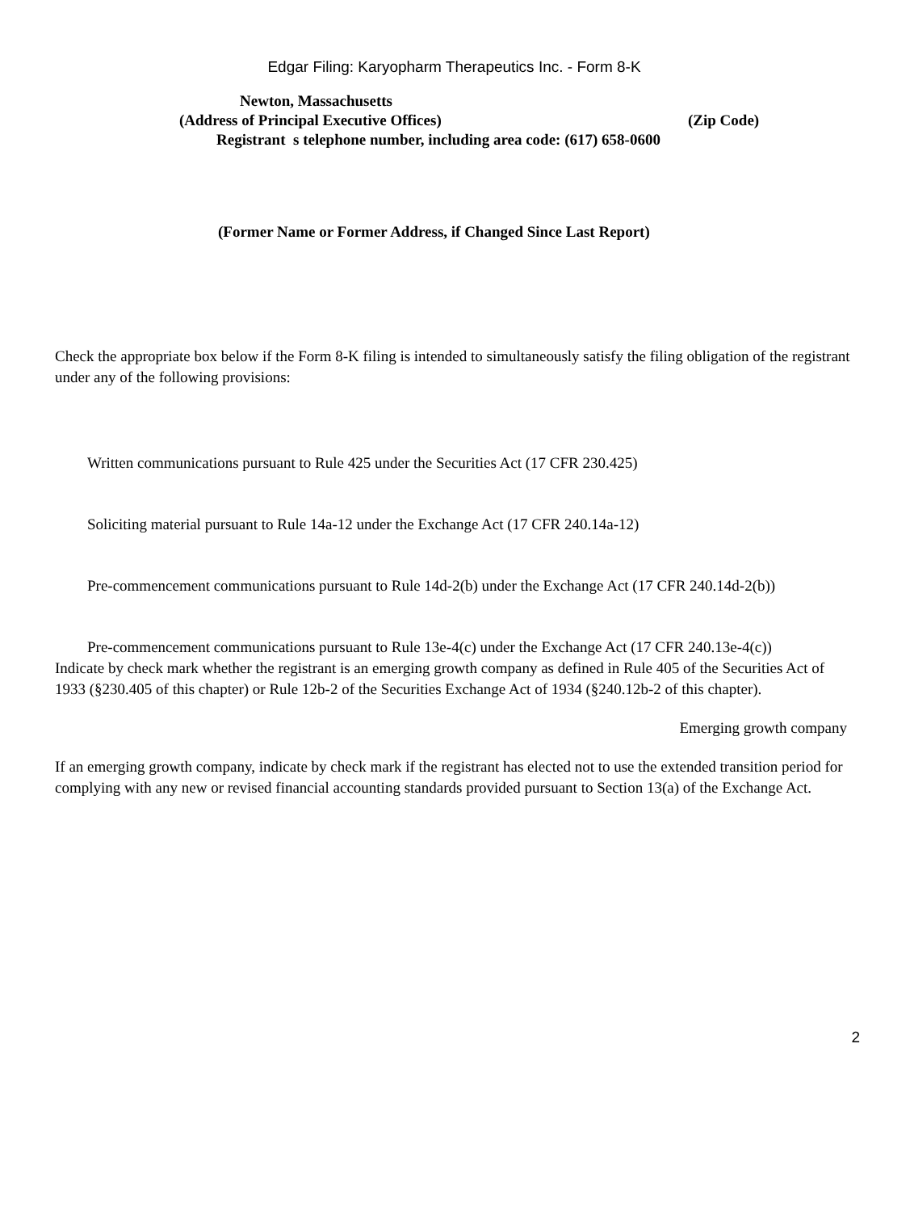Edgar Filing: Karyopharm Therapeutics Inc. - Form 8-K
Newton, Massachusetts
(Address of Principal Executive Offices) (Zip Code)
Registrant s telephone number, including area code: (617) 658-0600
(Former Name or Former Address, if Changed Since Last Report)
Check the appropriate box below if the Form 8-K filing is intended to simultaneously satisfy the filing obligation of the registrant under any of the following provisions:
Written communications pursuant to Rule 425 under the Securities Act (17 CFR 230.425)
Soliciting material pursuant to Rule 14a-12 under the Exchange Act (17 CFR 240.14a-12)
Pre-commencement communications pursuant to Rule 14d-2(b) under the Exchange Act (17 CFR 240.14d-2(b))
Pre-commencement communications pursuant to Rule 13e-4(c) under the Exchange Act (17 CFR 240.13e-4(c))
Indicate by check mark whether the registrant is an emerging growth company as defined in Rule 405 of the Securities Act of 1933 (§230.405 of this chapter) or Rule 12b-2 of the Securities Exchange Act of 1934 (§240.12b-2 of this chapter).
Emerging growth company
If an emerging growth company, indicate by check mark if the registrant has elected not to use the extended transition period for complying with any new or revised financial accounting standards provided pursuant to Section 13(a) of the Exchange Act.
2